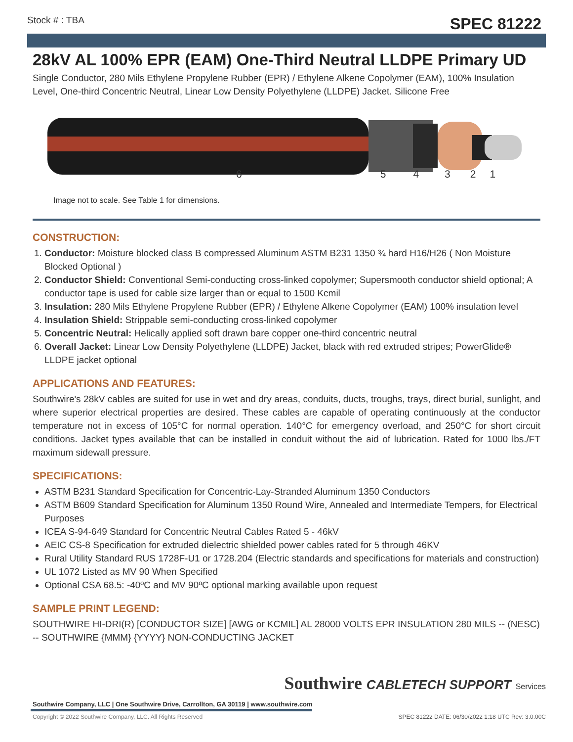Stock # : TBA SPEC 81222
28kV AL 100% EPR (EAM) One-Third Neutral LLDPE Primary UD
Single Conductor, 280 Mils Ethylene Propylene Rubber (EPR) / Ethylene Alkene Copolymer (EAM), 100% Insulation Level, One-third Concentric Neutral, Linear Low Density Polyethylene (LLDPE) Jacket. Silicone Free
654321
Image not to scale. See Table 1 for dimensions.
CONSTRUCTION:
1. Conductor: Moisture blocked class B compressed Aluminum ASTM B231 1350 ¾ hard H16/H26 ( Non Moisture Blocked Optional )
2. Conductor Shield: Conventional Semi-conducting cross-linked copolymer; Supersmooth conductor shield optional; A conductor tape is used for cable size larger than or equal to 1500 Kcmil
3. Insulation: 280 Mils Ethylene Propylene Rubber (EPR) / Ethylene Alkene Copolymer (EAM) 100% insulation level
4. Insulation Shield: Strippable semi-conducting cross-linked copolymer
5. Concentric Neutral: Helically applied soft drawn bare copper one-third concentric neutral
6. Overall Jacket: Linear Low Density Polyethylene (LLDPE) Jacket, black with red extruded stripes; PowerGlide® LLDPE jacket optional
APPLICATIONS AND FEATURES:
Southwire's 28kV cables are suited for use in wet and dry areas, conduits, ducts, troughs, trays, direct burial, sunlight, and where superior electrical properties are desired. These cables are capable of operating continuously at the conductor temperature not in excess of 105°C for normal operation. 140°C for emergency overload, and 250°C for short circuit conditions. Jacket types available that can be installed in conduit without the aid of lubrication. Rated for 1000 lbs./FT maximum sidewall pressure.
SPECIFICATIONS:
ASTM B231 Standard Specification for Concentric-Lay-Stranded Aluminum 1350 Conductors
ASTM B609 Standard Specification for Aluminum 1350 Round Wire, Annealed and Intermediate Tempers, for Electrical Purposes
ICEA S-94-649 Standard for Concentric Neutral Cables Rated 5 - 46kV
AEIC CS-8 Specification for extruded dielectric shielded power cables rated for 5 through 46KV
Rural Utility Standard RUS 1728F-U1 or 1728.204 (Electric standards and specifications for materials and construction)
UL 1072 Listed as MV 90 When Specified
Optional CSA 68.5: -40ºC and MV 90ºC optional marking available upon request
SAMPLE PRINT LEGEND:
SOUTHWIRE HI-DRI(R) [CONDUCTOR SIZE] [AWG or KCMIL] AL 28000 VOLTS EPR INSULATION 280 MILS -- (NESC) -- SOUTHWIRE {MMM} {YYYY} NON-CONDUCTING JACKET
Southwire Company, LLC | One Southwire Drive, Carrollton, GA 30119 | www.southwire.com
Southwire CABLETECH SUPPORT Services
Copyright © 2022 Southwire Company, LLC. All Rights Reserved
SPEC 81222 DATE: 06/30/2022 1:18 UTC Rev: 3.0.00C